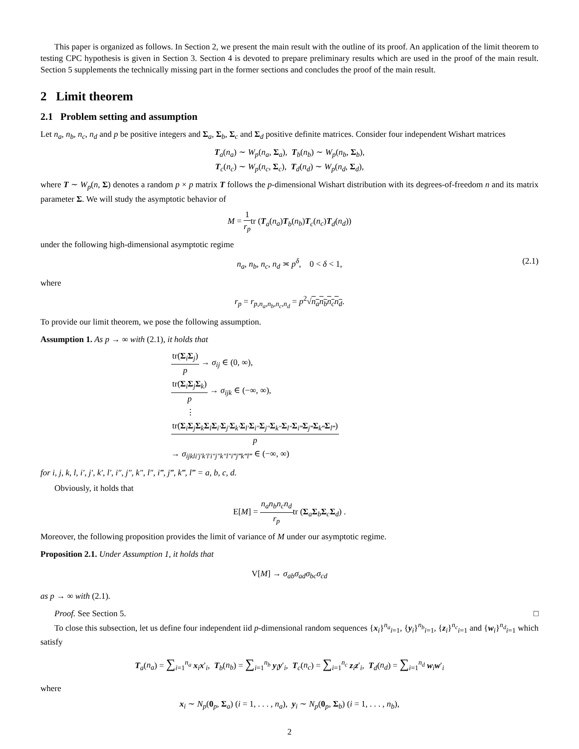This paper is organized as follows. In Section 2, we present the main result with the outline of its proof. An application of the limit theorem to testing CPC hypothesis is given in Section 3. Section 4 is devoted to prepare preliminary results which are used in the proof of the main result. Section 5 supplements the technically missing part in the former sections and concludes the proof of the main result.
2 Limit theorem
2.1 Problem setting and assumption
Let n<sub>a</sub>, n<sub>b</sub>, n<sub>c</sub>, n<sub>d</sub> and p be positive integers and Σ<sub>a</sub>, Σ<sub>b</sub>, Σ<sub>c</sub> and Σ<sub>d</sub> positive definite matrices. Consider four independent Wishart matrices
T<sub>a</sub>(n<sub>a</sub>) ∼ W<sub>p</sub>(n<sub>a</sub>, Σ<sub>a</sub>), T<sub>b</sub>(n<sub>b</sub>) ∼ W<sub>p</sub>(n<sub>b</sub>, Σ<sub>b</sub>),
T<sub>c</sub>(n<sub>c</sub>) ∼ W<sub>p</sub>(n<sub>c</sub>, Σ<sub>c</sub>), T<sub>d</sub>(n<sub>d</sub>) ∼ W<sub>p</sub>(n<sub>d</sub>, Σ<sub>d</sub>),
where T ∼ W<sub>p</sub>(n, Σ) denotes a random p × p matrix T follows the p-dimensional Wishart distribution with its degrees-of-freedom n and its matrix parameter Σ. We will study the asymptotic behavior of
M = 1 r<sub>p</sub>tr (T<sub>a</sub>(n<sub>a</sub>)T<sub>b</sub>(n<sub>b</sub>)T<sub>c</sub>(n<sub>c</sub>)T<sub>d</sub>(n<sub>d</sub>))
under the following high-dimensional asymptotic regime
n<sub>a</sub>, n<sub>b</sub>, n<sub>c</sub>, n<sub>d</sub> ≍ p<sup>δ</sup>, 0 < δ < 1, (2.1)
where
r<sub>p</sub> = r<sub>p,n<sub>a</sub>,n<sub>b</sub>,n<sub>c</sub>,n<sub>d</sub></sub> = p<sup>2</sup>√n<sub>a</sub>n<sub>b</sub>n<sub>c</sub>n<sub>d</sub>.
To provide our limit theorem, we pose the following assumption.
Assumption 1. As p → ∞ with (2.1), it holds that
tr(Σ<sub>i</sub>Σ<sub>j</sub>) p → σ<sub>ij</sub> ∈ (0, ∞),
tr(Σ<sub>i</sub>Σ<sub>j</sub>Σ<sub>k</sub>) p → σ<sub>ijk</sub> ∈ (−∞, ∞),
⋮
tr(Σ<sub>i</sub>Σ<sub>j</sub>Σ<sub>k</sub>Σ<sub>l</sub>Σ<sub>i′</sub>Σ<sub>j′</sub>Σ<sub>k′</sub>Σ<sub>l′</sub>Σ<sub>i″</sub>Σ<sub>j″</sub>Σ<sub>k″</sub>Σ<sub>l″</sub>Σ<sub>i‴</sub>Σ<sub>j‴</sub>Σ<sub>k‴</sub>Σ<sub>l‴</sub>) p
→ σ<sub>ijkli′j′k′l′i″j″k″l″i‴j‴k‴l‴</sub> ∈ (−∞, ∞)
for i, j, k, l, i′, j′, k′, l′, i″, j″, k″, l″, i‴, j‴, k‴, l‴ = a, b, c, d.
Obviously, it holds that
E[M] = n<sub>a</sub>n<sub>b</sub>n<sub>c</sub>n<sub>d</sub> r<sub>p</sub>tr (Σ<sub>a</sub>Σ<sub>b</sub>Σ<sub>c</sub>Σ<sub>d</sub>) .
Moreover, the following proposition provides the limit of variance of M under our asymptotic regime.
Proposition 2.1. Under Assumption 1, it holds that
V[M] → σ<sub>ab</sub>σ<sub>ad</sub>σ<sub>bc</sub>σ<sub>cd</sub>
as p → ∞ with (2.1).
Proof. See Section 5. □
To close this subsection, let us define four independent iid p-dimensional random sequences {x<sub>i</sub>}<sup>n<sub>a</sub></sup><sub>i=1</sub>, {y<sub>i</sub>}<sup>n<sub>b</sub></sup><sub>i=1</sub>, {z<sub>i</sub>}<sup>n<sub>c</sub></sup><sub>i=1</sub> and {w<sub>i</sub>}<sup>n<sub>d</sub></sup><sub>i=1</sub> which satisfy
T<sub>a</sub>(n<sub>a</sub>) = ∑<sub>i=1</sub><sup>n<sub>a</sub></sup> x<sub>i</sub>x′<sub>i</sub>, T<sub>b</sub>(n<sub>b</sub>) = ∑<sub>i=1</sub><sup>n<sub>b</sub></sup> y<sub>i</sub>y′<sub>i</sub>, T<sub>c</sub>(n<sub>c</sub>) = ∑<sub>i=1</sub><sup>n<sub>c</sub></sup> z<sub>i</sub>z′<sub>i</sub>, T<sub>d</sub>(n<sub>d</sub>) = ∑<sub>i=1</sub><sup>n<sub>d</sub></sup> w<sub>i</sub>w′<sub>i</sub>
where
x<sub>i</sub> ∼ N<sub>p</sub>(0<sub>p</sub>, Σ<sub>a</sub>) (i = 1, . . . , n<sub>a</sub>), y<sub>i</sub> ∼ N<sub>p</sub>(0<sub>p</sub>, Σ<sub>b</sub>) (i = 1, . . . , n<sub>b</sub>),
2